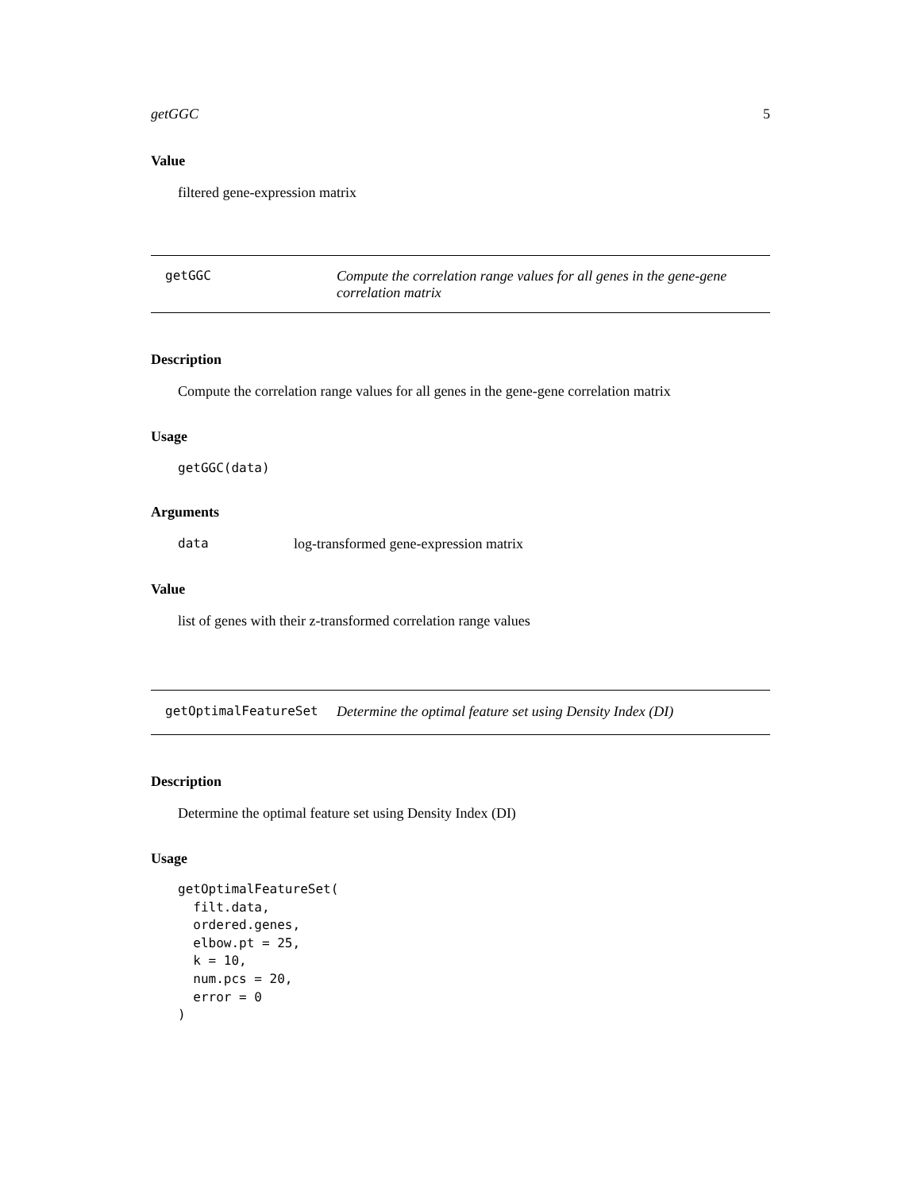getGGC 5
Value
filtered gene-expression matrix
getGGC Compute the correlation range values for all genes in the gene-gene correlation matrix
Description
Compute the correlation range values for all genes in the gene-gene correlation matrix
Usage
getGGC(data)
Arguments
data log-transformed gene-expression matrix
Value
list of genes with their z-transformed correlation range values
getOptimalFeatureSet Determine the optimal feature set using Density Index (DI)
Description
Determine the optimal feature set using Density Index (DI)
Usage
getOptimalFeatureSet(
  filt.data,
  ordered.genes,
  elbow.pt = 25,
  k = 10,
  num.pcs = 20,
  error = 0
)